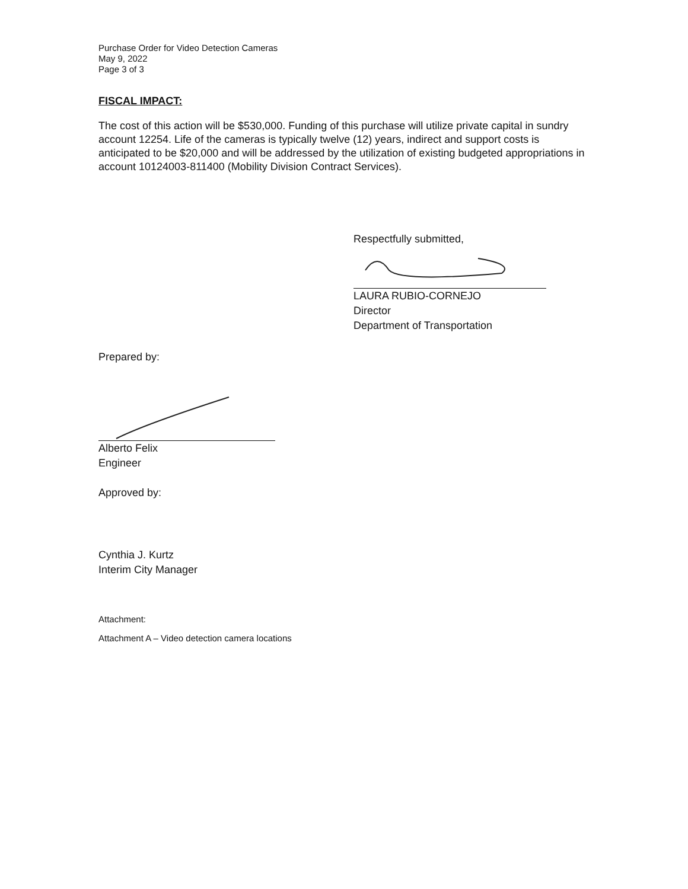Purchase Order for Video Detection Cameras
May 9, 2022
Page 3 of 3
FISCAL IMPACT:
The cost of this action will be $530,000. Funding of this purchase will utilize private capital in sundry account 12254. Life of the cameras is typically twelve (12) years, indirect and support costs is anticipated to be $20,000 and will be addressed by the utilization of existing budgeted appropriations in account 10124003-811400 (Mobility Division Contract Services).
Respectfully submitted,
LAURA RUBIO-CORNEJO
Director
Department of Transportation
Prepared by:
Alberto Felix
Engineer
Approved by:
Cynthia J. Kurtz
Interim City Manager
Attachment:
Attachment A – Video detection camera locations